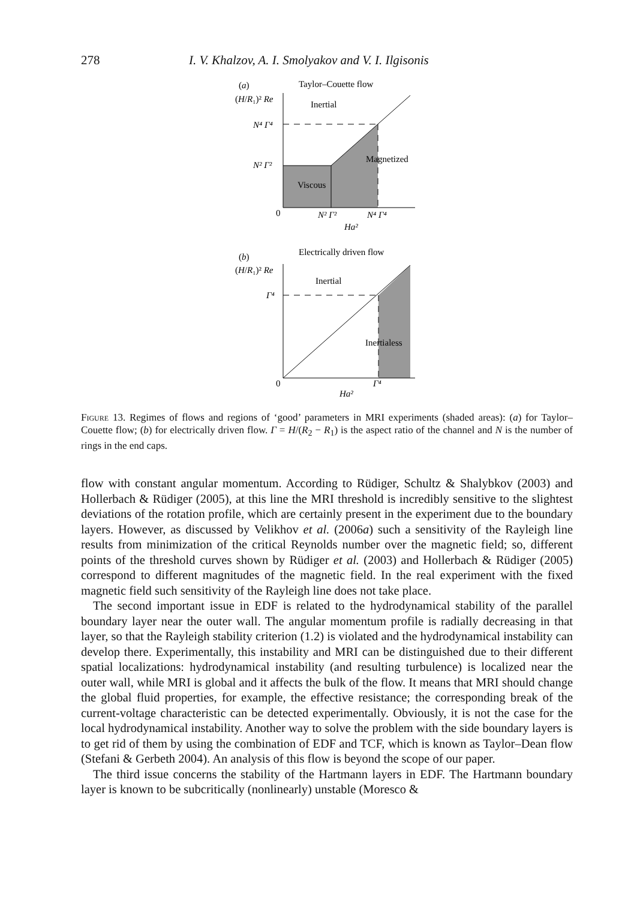278 I. V. Khalzov, A. I. Smolyakov and V. I. Ilgisonis
(a)
Taylor–Couette flow
(H/R₁)² Re
Inertial
N⁴ Γ⁴
N² Γ²
Magnetized
Viscous
0
N² Γ²
N⁴ Γ⁴
Ha²
(b)
Electrically driven flow
(H/R₁)² Re
Inertial
Γ⁴
Inertialess
0
Γ⁴
Ha²
Figure 13. Regimes of flows and regions of ‘good’ parameters in MRI experiments (shaded areas): (a) for Taylor–Couette flow; (b) for electrically driven flow. Γ = H/(R<sub>2</sub> − R<sub>1</sub>) is the aspect ratio of the channel and N is the number of rings in the end caps.
flow with constant angular momentum. According to Rüdiger, Schultz & Shalybkov (2003) and Hollerbach & Rüdiger (2005), at this line the MRI threshold is incredibly sensitive to the slightest deviations of the rotation profile, which are certainly present in the experiment due to the boundary layers. However, as discussed by Velikhov et al. (2006a) such a sensitivity of the Rayleigh line results from minimization of the critical Reynolds number over the magnetic field; so, different points of the threshold curves shown by Rüdiger et al. (2003) and Hollerbach & Rüdiger (2005) correspond to different magnitudes of the magnetic field. In the real experiment with the fixed magnetic field such sensitivity of the Rayleigh line does not take place.
The second important issue in EDF is related to the hydrodynamical stability of the parallel boundary layer near the outer wall. The angular momentum profile is radially decreasing in that layer, so that the Rayleigh stability criterion (1.2) is violated and the hydrodynamical instability can develop there. Experimentally, this instability and MRI can be distinguished due to their different spatial localizations: hydrodynamical instability (and resulting turbulence) is localized near the outer wall, while MRI is global and it affects the bulk of the flow. It means that MRI should change the global fluid properties, for example, the effective resistance; the corresponding break of the current-voltage characteristic can be detected experimentally. Obviously, it is not the case for the local hydrodynamical instability. Another way to solve the problem with the side boundary layers is to get rid of them by using the combination of EDF and TCF, which is known as Taylor–Dean flow (Stefani & Gerbeth 2004). An analysis of this flow is beyond the scope of our paper.
The third issue concerns the stability of the Hartmann layers in EDF. The Hartmann boundary layer is known to be subcritically (nonlinearly) unstable (Moresco &